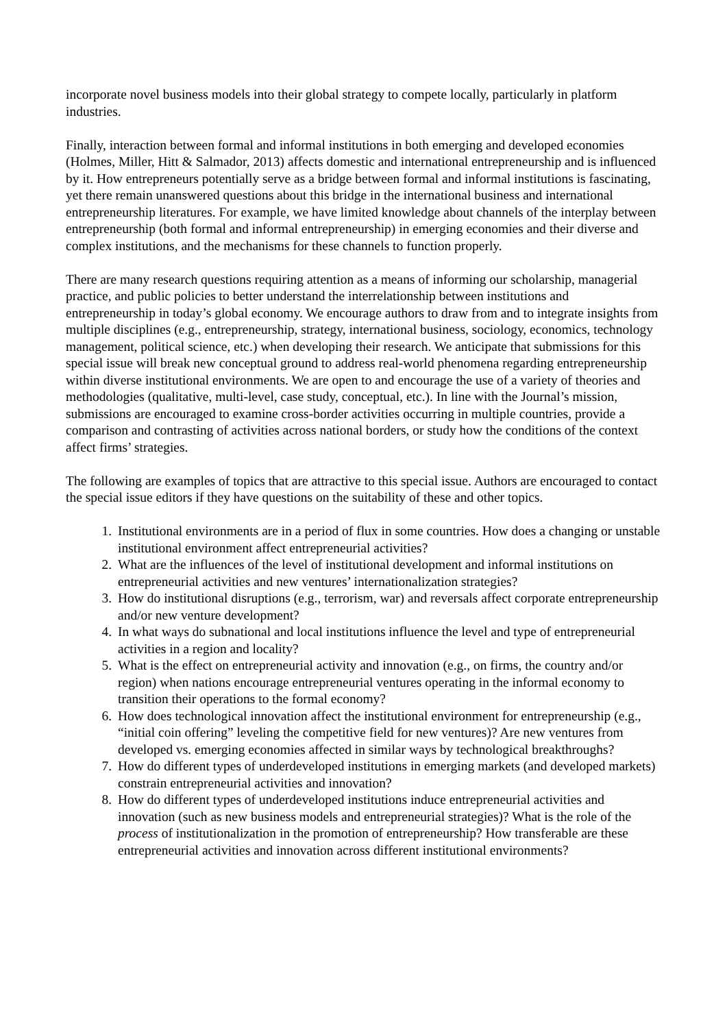incorporate novel business models into their global strategy to compete locally, particularly in platform industries.
Finally, interaction between formal and informal institutions in both emerging and developed economies (Holmes, Miller, Hitt & Salmador, 2013) affects domestic and international entrepreneurship and is influenced by it. How entrepreneurs potentially serve as a bridge between formal and informal institutions is fascinating, yet there remain unanswered questions about this bridge in the international business and international entrepreneurship literatures. For example, we have limited knowledge about channels of the interplay between entrepreneurship (both formal and informal entrepreneurship) in emerging economies and their diverse and complex institutions, and the mechanisms for these channels to function properly.
There are many research questions requiring attention as a means of informing our scholarship, managerial practice, and public policies to better understand the interrelationship between institutions and entrepreneurship in today’s global economy. We encourage authors to draw from and to integrate insights from multiple disciplines (e.g., entrepreneurship, strategy, international business, sociology, economics, technology management, political science, etc.) when developing their research. We anticipate that submissions for this special issue will break new conceptual ground to address real-world phenomena regarding entrepreneurship within diverse institutional environments. We are open to and encourage the use of a variety of theories and methodologies (qualitative, multi-level, case study, conceptual, etc.). In line with the Journal’s mission, submissions are encouraged to examine cross-border activities occurring in multiple countries, provide a comparison and contrasting of activities across national borders, or study how the conditions of the context affect firms’ strategies.
The following are examples of topics that are attractive to this special issue. Authors are encouraged to contact the special issue editors if they have questions on the suitability of these and other topics.
1. Institutional environments are in a period of flux in some countries. How does a changing or unstable institutional environment affect entrepreneurial activities?
2. What are the influences of the level of institutional development and informal institutions on entrepreneurial activities and new ventures’ internationalization strategies?
3. How do institutional disruptions (e.g., terrorism, war) and reversals affect corporate entrepreneurship and/or new venture development?
4. In what ways do subnational and local institutions influence the level and type of entrepreneurial activities in a region and locality?
5. What is the effect on entrepreneurial activity and innovation (e.g., on firms, the country and/or region) when nations encourage entrepreneurial ventures operating in the informal economy to transition their operations to the formal economy?
6. How does technological innovation affect the institutional environment for entrepreneurship (e.g., “initial coin offering” leveling the competitive field for new ventures)? Are new ventures from developed vs. emerging economies affected in similar ways by technological breakthroughs?
7. How do different types of underdeveloped institutions in emerging markets (and developed markets) constrain entrepreneurial activities and innovation?
8. How do different types of underdeveloped institutions induce entrepreneurial activities and innovation (such as new business models and entrepreneurial strategies)? What is the role of the process of institutionalization in the promotion of entrepreneurship? How transferable are these entrepreneurial activities and innovation across different institutional environments?